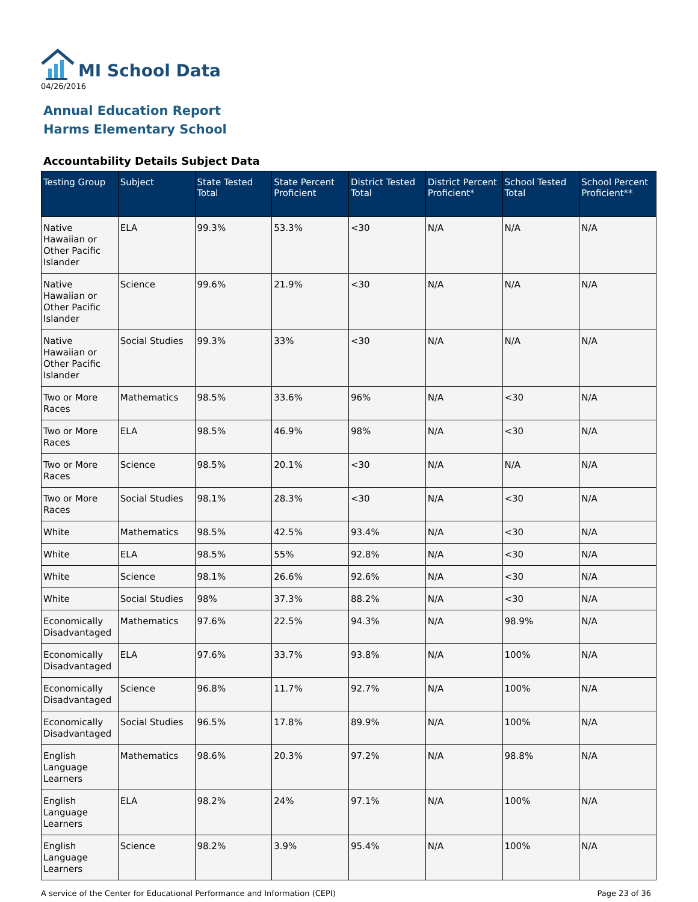MI School Data
04/26/2016
Annual Education Report
Harms Elementary School
Accountability Details Subject Data
| Testing Group | Subject | State Tested Total | State Percent Proficient | District Tested Total | District Percent Proficient* | School Tested Total | School Percent Proficient** |
| --- | --- | --- | --- | --- | --- | --- | --- |
| Native Hawaiian or Other Pacific Islander | ELA | 99.3% | 53.3% | <30 | N/A | N/A | N/A |
| Native Hawaiian or Other Pacific Islander | Science | 99.6% | 21.9% | <30 | N/A | N/A | N/A |
| Native Hawaiian or Other Pacific Islander | Social Studies | 99.3% | 33% | <30 | N/A | N/A | N/A |
| Two or More Races | Mathematics | 98.5% | 33.6% | 96% | N/A | <30 | N/A |
| Two or More Races | ELA | 98.5% | 46.9% | 98% | N/A | <30 | N/A |
| Two or More Races | Science | 98.5% | 20.1% | <30 | N/A | N/A | N/A |
| Two or More Races | Social Studies | 98.1% | 28.3% | <30 | N/A | <30 | N/A |
| White | Mathematics | 98.5% | 42.5% | 93.4% | N/A | <30 | N/A |
| White | ELA | 98.5% | 55% | 92.8% | N/A | <30 | N/A |
| White | Science | 98.1% | 26.6% | 92.6% | N/A | <30 | N/A |
| White | Social Studies | 98% | 37.3% | 88.2% | N/A | <30 | N/A |
| Economically Disadvantaged | Mathematics | 97.6% | 22.5% | 94.3% | N/A | 98.9% | N/A |
| Economically Disadvantaged | ELA | 97.6% | 33.7% | 93.8% | N/A | 100% | N/A |
| Economically Disadvantaged | Science | 96.8% | 11.7% | 92.7% | N/A | 100% | N/A |
| Economically Disadvantaged | Social Studies | 96.5% | 17.8% | 89.9% | N/A | 100% | N/A |
| English Language Learners | Mathematics | 98.6% | 20.3% | 97.2% | N/A | 98.8% | N/A |
| English Language Learners | ELA | 98.2% | 24% | 97.1% | N/A | 100% | N/A |
| English Language Learners | Science | 98.2% | 3.9% | 95.4% | N/A | 100% | N/A |
A service of the Center for Educational Performance and Information (CEPI) Page 23 of 36